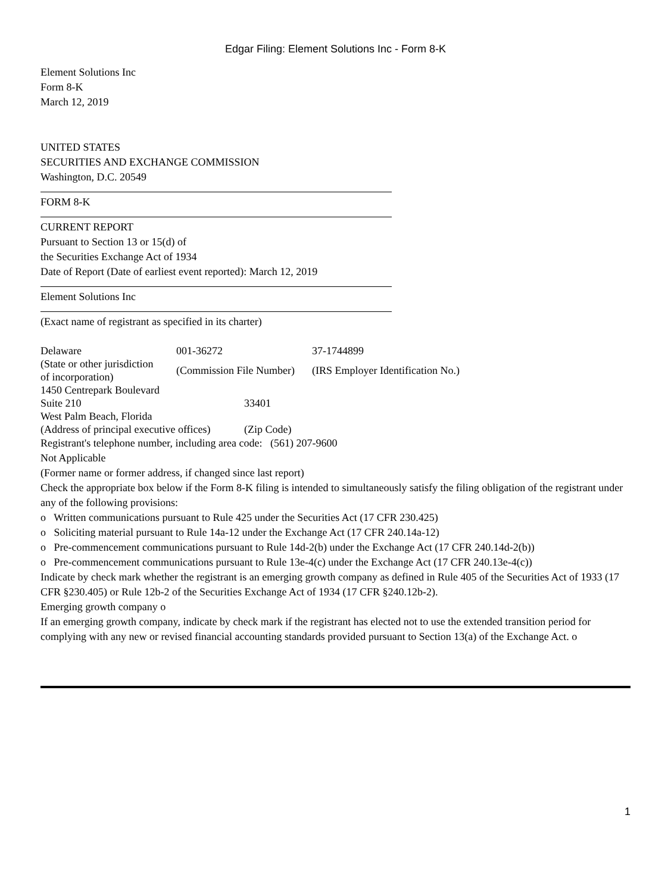Edgar Filing: Element Solutions Inc - Form 8-K
Element Solutions Inc
Form 8-K
March 12, 2019
UNITED STATES
SECURITIES AND EXCHANGE COMMISSION
Washington, D.C. 20549
FORM 8-K
CURRENT REPORT
Pursuant to Section 13 or 15(d) of
the Securities Exchange Act of 1934
Date of Report (Date of earliest event reported): March 12, 2019
Element Solutions Inc
(Exact name of registrant as specified in its charter)
| Delaware | 001-36272 | 37-1744899 |
| (State or other jurisdiction of incorporation) | (Commission File Number) | (IRS Employer Identification No.) |
| 1450 Centrepark Boulevard Suite 210 West Palm Beach, Florida | 33401 |
| (Address of principal executive offices) | (Zip Code) |
Registrant's telephone number, including area code: (561) 207-9600
Not Applicable
(Former name or former address, if changed since last report)
Check the appropriate box below if the Form 8-K filing is intended to simultaneously satisfy the filing obligation of the registrant under any of the following provisions:
o Written communications pursuant to Rule 425 under the Securities Act (17 CFR 230.425)
o Soliciting material pursuant to Rule 14a-12 under the Exchange Act (17 CFR 240.14a-12)
o Pre-commencement communications pursuant to Rule 14d-2(b) under the Exchange Act (17 CFR 240.14d-2(b))
o Pre-commencement communications pursuant to Rule 13e-4(c) under the Exchange Act (17 CFR 240.13e-4(c))
Indicate by check mark whether the registrant is an emerging growth company as defined in Rule 405 of the Securities Act of 1933 (17 CFR §230.405) or Rule 12b-2 of the Securities Exchange Act of 1934 (17 CFR §240.12b-2).
Emerging growth company o
If an emerging growth company, indicate by check mark if the registrant has elected not to use the extended transition period for complying with any new or revised financial accounting standards provided pursuant to Section 13(a) of the Exchange Act. o
1